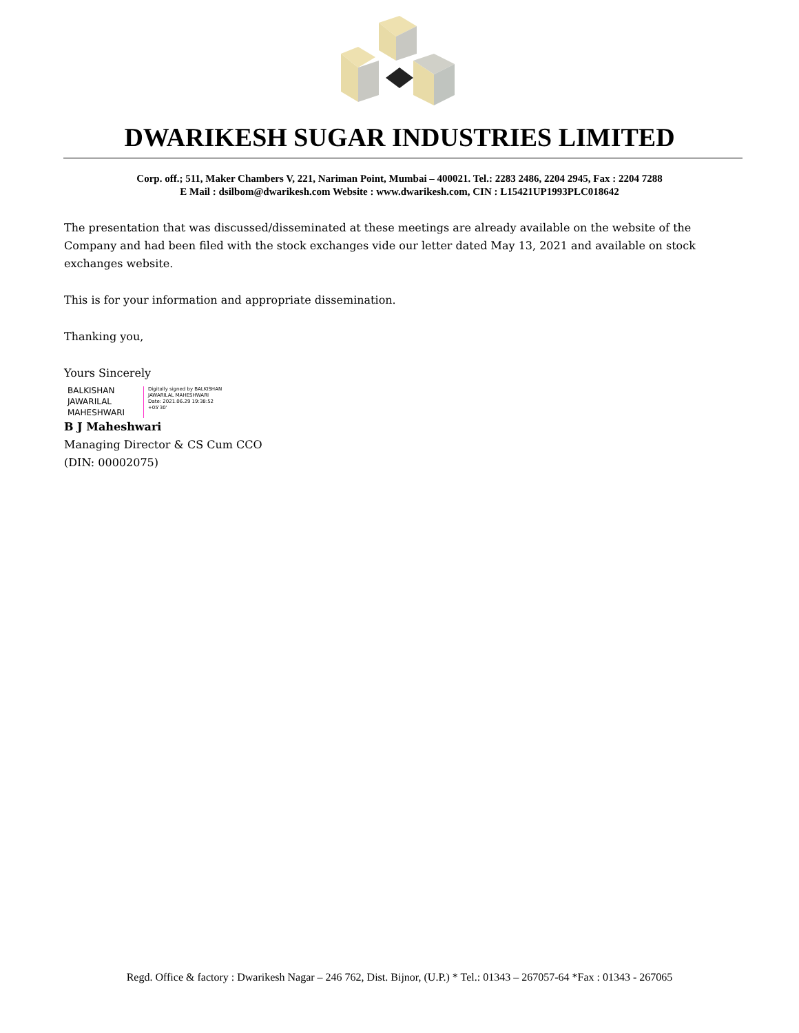DWARIKESH SUGAR INDUSTRIES LIMITED
Corp. off.; 511, Maker Chambers V, 221, Nariman Point, Mumbai – 400021. Tel.: 2283 2486, 2204 2945, Fax : 2204 7288
E Mail : dsilbom@dwarikesh.com Website : www.dwarikesh.com, CIN : L15421UP1993PLC018642
The presentation that was discussed/disseminated at these meetings are already available on the website of the Company and had been filed with the stock exchanges vide our letter dated May 13, 2021 and available on stock exchanges website.
This is for your information and appropriate dissemination.
Thanking you,
Yours Sincerely
BALKISHAN
JAWARILAL
MAHESHWARI
Digitally signed by BALKISHAN
JAWARILAL MAHESHWARI
Date: 2021.06.29 19:38:52
+05'30'
B J Maheshwari
Managing Director & CS Cum CCO
(DIN: 00002075)
Regd. Office & factory : Dwarikesh Nagar – 246 762, Dist. Bijnor, (U.P.) * Tel.: 01343 – 267057-64 *Fax : 01343 - 267065